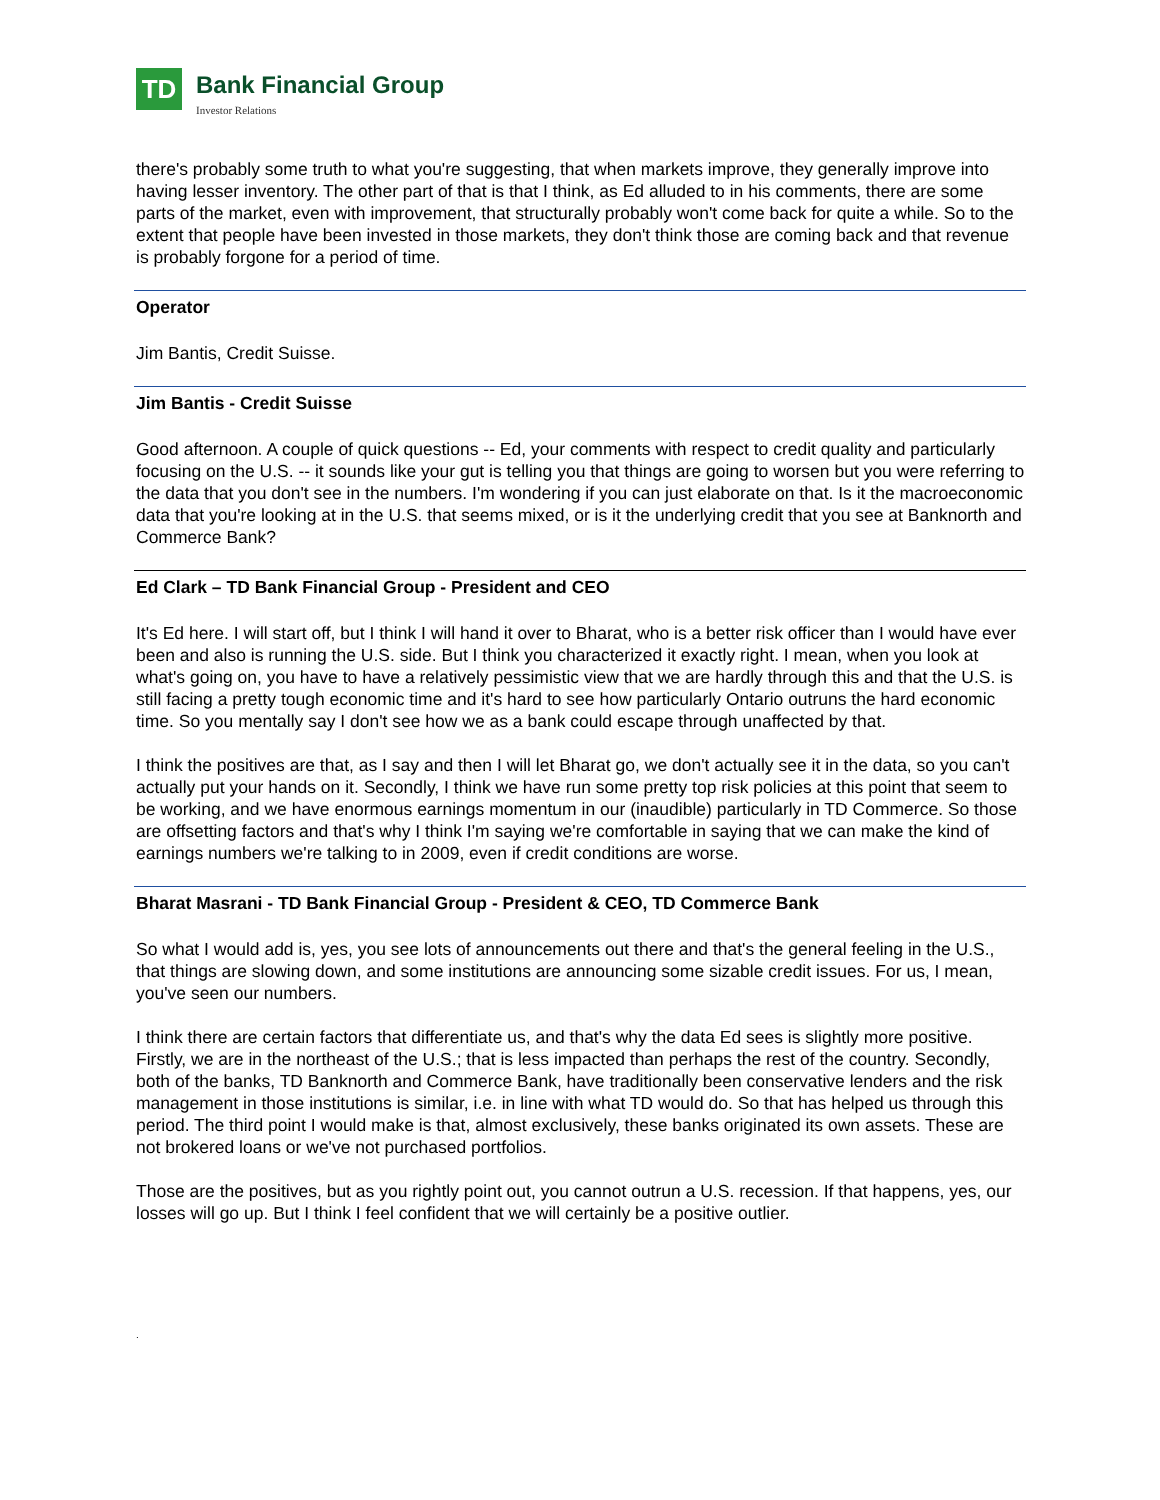TD
Bank Financial Group
Investor Relations
there's probably some truth to what you're suggesting, that when markets improve, they generally improve into having lesser inventory. The other part of that is that I think, as Ed alluded to in his comments, there are some parts of the market, even with improvement, that structurally probably won't come back for quite a while. So to the extent that people have been invested in those markets, they don't think those are coming back and that revenue is probably forgone for a period of time.
Operator
Jim Bantis, Credit Suisse.
Jim Bantis - Credit Suisse
Good afternoon. A couple of quick questions -- Ed, your comments with respect to credit quality and particularly focusing on the U.S. -- it sounds like your gut is telling you that things are going to worsen but you were referring to the data that you don't see in the numbers. I'm wondering if you can just elaborate on that. Is it the macroeconomic data that you're looking at in the U.S. that seems mixed, or is it the underlying credit that you see at Banknorth and Commerce Bank?
Ed Clark – TD Bank Financial Group - President and CEO
It's Ed here. I will start off, but I think I will hand it over to Bharat, who is a better risk officer than I would have ever been and also is running the U.S. side. But I think you characterized it exactly right. I mean, when you look at what's going on, you have to have a relatively pessimistic view that we are hardly through this and that the U.S. is still facing a pretty tough economic time and it's hard to see how particularly Ontario outruns the hard economic time. So you mentally say I don't see how we as a bank could escape through unaffected by that.
I think the positives are that, as I say and then I will let Bharat go, we don't actually see it in the data, so you can't actually put your hands on it. Secondly, I think we have run some pretty top risk policies at this point that seem to be working, and we have enormous earnings momentum in our (inaudible) particularly in TD Commerce. So those are offsetting factors and that's why I think I'm saying we're comfortable in saying that we can make the kind of earnings numbers we're talking to in 2009, even if credit conditions are worse.
Bharat Masrani - TD Bank Financial Group - President & CEO, TD Commerce Bank
So what I would add is, yes, you see lots of announcements out there and that's the general feeling in the U.S., that things are slowing down, and some institutions are announcing some sizable credit issues. For us, I mean, you've seen our numbers.
I think there are certain factors that differentiate us, and that's why the data Ed sees is slightly more positive. Firstly, we are in the northeast of the U.S.; that is less impacted than perhaps the rest of the country. Secondly, both of the banks, TD Banknorth and Commerce Bank, have traditionally been conservative lenders and the risk management in those institutions is similar, i.e. in line with what TD would do. So that has helped us through this period. The third point I would make is that, almost exclusively, these banks originated its own assets. These are not brokered loans or we've not purchased portfolios.
Those are the positives, but as you rightly point out, you cannot outrun a U.S. recession. If that happens, yes, our losses will go up. But I think I feel confident that we will certainly be a positive outlier.
.